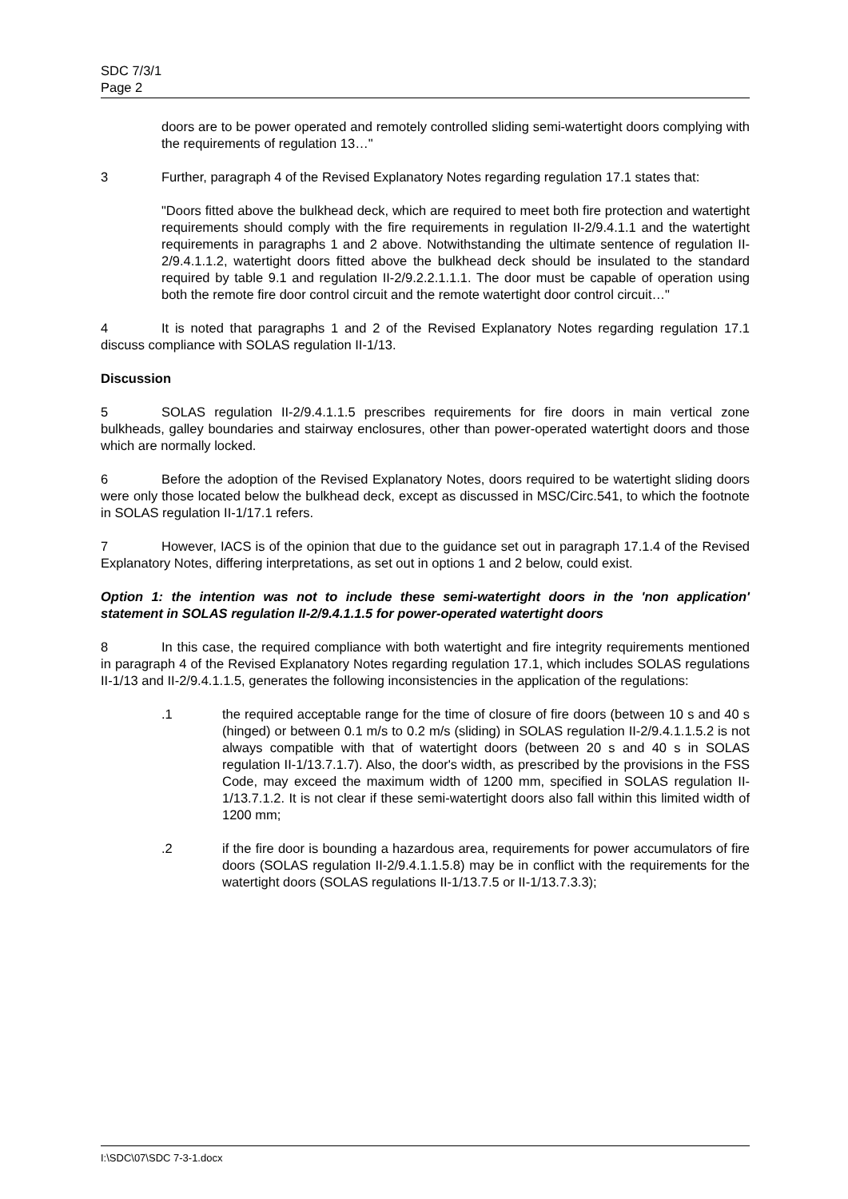SDC 7/3/1
Page 2
doors are to be power operated and remotely controlled sliding semi-watertight doors complying with the requirements of regulation 13…"
3 Further, paragraph 4 of the Revised Explanatory Notes regarding regulation 17.1 states that:
"Doors fitted above the bulkhead deck, which are required to meet both fire protection and watertight requirements should comply with the fire requirements in regulation II-2/9.4.1.1 and the watertight requirements in paragraphs 1 and 2 above. Notwithstanding the ultimate sentence of regulation II-2/9.4.1.1.2, watertight doors fitted above the bulkhead deck should be insulated to the standard required by table 9.1 and regulation II-2/9.2.2.1.1.1. The door must be capable of operation using both the remote fire door control circuit and the remote watertight door control circuit…"
4 It is noted that paragraphs 1 and 2 of the Revised Explanatory Notes regarding regulation 17.1 discuss compliance with SOLAS regulation II-1/13.
Discussion
5 SOLAS regulation II-2/9.4.1.1.5 prescribes requirements for fire doors in main vertical zone bulkheads, galley boundaries and stairway enclosures, other than power-operated watertight doors and those which are normally locked.
6 Before the adoption of the Revised Explanatory Notes, doors required to be watertight sliding doors were only those located below the bulkhead deck, except as discussed in MSC/Circ.541, to which the footnote in SOLAS regulation II-1/17.1 refers.
7 However, IACS is of the opinion that due to the guidance set out in paragraph 17.1.4 of the Revised Explanatory Notes, differing interpretations, as set out in options 1 and 2 below, could exist.
Option 1: the intention was not to include these semi-watertight doors in the 'non application' statement in SOLAS regulation II-2/9.4.1.1.5 for power-operated watertight doors
8 In this case, the required compliance with both watertight and fire integrity requirements mentioned in paragraph 4 of the Revised Explanatory Notes regarding regulation 17.1, which includes SOLAS regulations II-1/13 and II-2/9.4.1.1.5, generates the following inconsistencies in the application of the regulations:
.1 the required acceptable range for the time of closure of fire doors (between 10 s and 40 s (hinged) or between 0.1 m/s to 0.2 m/s (sliding) in SOLAS regulation II-2/9.4.1.1.5.2 is not always compatible with that of watertight doors (between 20 s and 40 s in SOLAS regulation II-1/13.7.1.7). Also, the door's width, as prescribed by the provisions in the FSS Code, may exceed the maximum width of 1200 mm, specified in SOLAS regulation II-1/13.7.1.2. It is not clear if these semi-watertight doors also fall within this limited width of 1200 mm;
.2 if the fire door is bounding a hazardous area, requirements for power accumulators of fire doors (SOLAS regulation II-2/9.4.1.1.5.8) may be in conflict with the requirements for the watertight doors (SOLAS regulations II-1/13.7.5 or II-1/13.7.3.3);
I:\SDC\07\SDC 7-3-1.docx